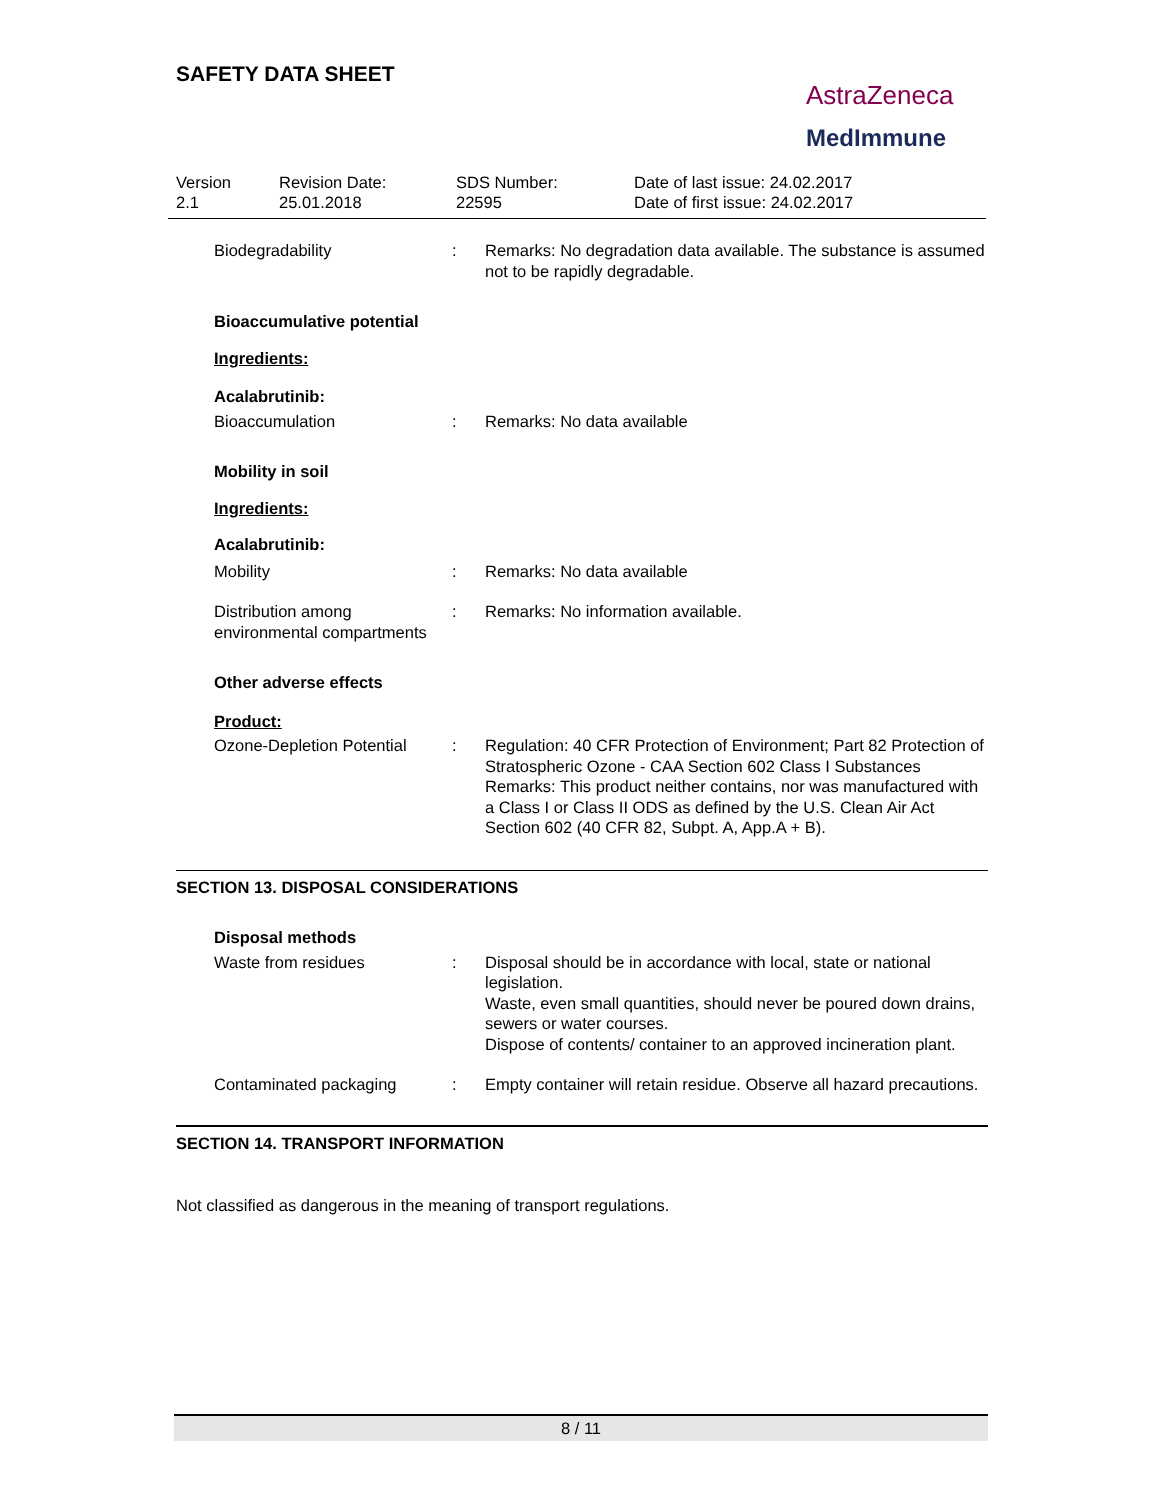SAFETY DATA SHEET
AstraZeneca
MedImmune
Version
2.1
Revision Date:
25.01.2018
SDS Number:
22595
Date of last issue: 24.02.2017
Date of first issue: 24.02.2017
Biodegradability : Remarks: No degradation data available. The substance is assumed not to be rapidly degradable.
Bioaccumulative potential
Ingredients:
Acalabrutinib:
Bioaccumulation : Remarks: No data available
Mobility in soil
Ingredients:
Acalabrutinib:
Mobility : Remarks: No data available
Distribution among environmental compartments
: Remarks: No information available.
Other adverse effects
Product:
Ozone-Depletion Potential
: Regulation: 40 CFR Protection of Environment; Part 82 Protection of Stratospheric Ozone - CAA Section 602 Class I Substances
Remarks: This product neither contains, nor was manufactured with a Class I or Class II ODS as defined by the U.S. Clean Air Act Section 602 (40 CFR 82, Subpt. A, App.A + B).
SECTION 13. DISPOSAL CONSIDERATIONS
Disposal methods
Waste from residues : Disposal should be in accordance with local, state or national legislation.
Waste, even small quantities, should never be poured down drains, sewers or water courses.
Dispose of contents/ container to an approved incineration plant.
Contaminated packaging : Empty container will retain residue. Observe all hazard precautions.
SECTION 14. TRANSPORT INFORMATION
Not classified as dangerous in the meaning of transport regulations.
8 / 11